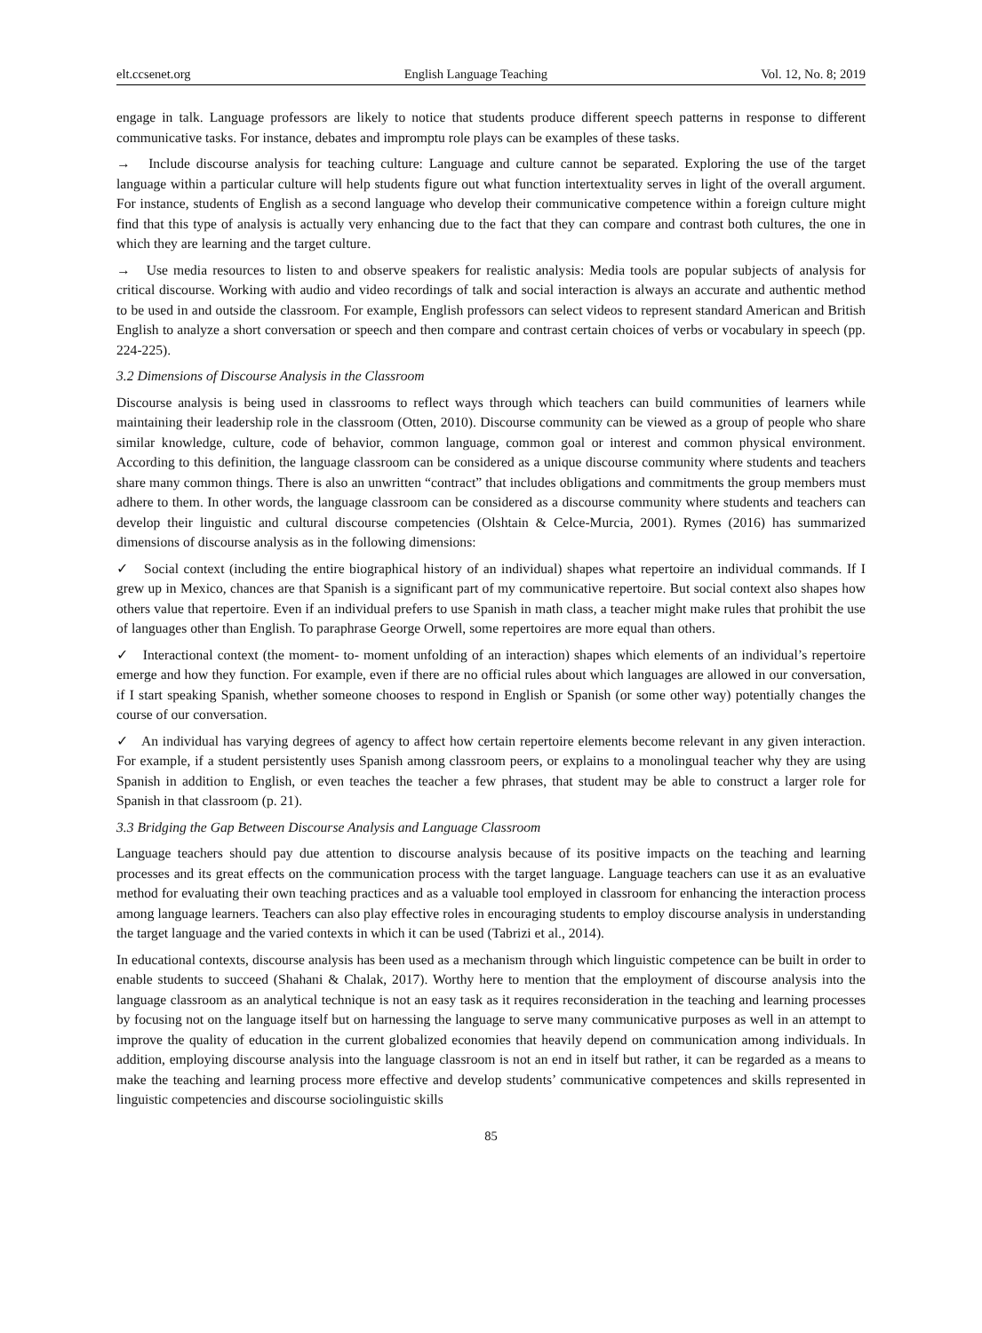elt.ccsenet.org English Language Teaching Vol. 12, No. 8; 2019
engage in talk. Language professors are likely to notice that students produce different speech patterns in response to different communicative tasks. For instance, debates and impromptu role plays can be examples of these tasks.
→ Include discourse analysis for teaching culture: Language and culture cannot be separated. Exploring the use of the target language within a particular culture will help students figure out what function intertextuality serves in light of the overall argument. For instance, students of English as a second language who develop their communicative competence within a foreign culture might find that this type of analysis is actually very enhancing due to the fact that they can compare and contrast both cultures, the one in which they are learning and the target culture.
→ Use media resources to listen to and observe speakers for realistic analysis: Media tools are popular subjects of analysis for critical discourse. Working with audio and video recordings of talk and social interaction is always an accurate and authentic method to be used in and outside the classroom. For example, English professors can select videos to represent standard American and British English to analyze a short conversation or speech and then compare and contrast certain choices of verbs or vocabulary in speech (pp. 224-225).
3.2 Dimensions of Discourse Analysis in the Classroom
Discourse analysis is being used in classrooms to reflect ways through which teachers can build communities of learners while maintaining their leadership role in the classroom (Otten, 2010). Discourse community can be viewed as a group of people who share similar knowledge, culture, code of behavior, common language, common goal or interest and common physical environment. According to this definition, the language classroom can be considered as a unique discourse community where students and teachers share many common things. There is also an unwritten “contract” that includes obligations and commitments the group members must adhere to them. In other words, the language classroom can be considered as a discourse community where students and teachers can develop their linguistic and cultural discourse competencies (Olshtain & Celce-Murcia, 2001). Rymes (2016) has summarized dimensions of discourse analysis as in the following dimensions:
✓ Social context (including the entire biographical history of an individual) shapes what repertoire an individual commands. If I grew up in Mexico, chances are that Spanish is a significant part of my communicative repertoire. But social context also shapes how others value that repertoire. Even if an individual prefers to use Spanish in math class, a teacher might make rules that prohibit the use of languages other than English. To paraphrase George Orwell, some repertoires are more equal than others.
✓ Interactional context (the moment- to- moment unfolding of an interaction) shapes which elements of an individual’s repertoire emerge and how they function. For example, even if there are no official rules about which languages are allowed in our conversation, if I start speaking Spanish, whether someone chooses to respond in English or Spanish (or some other way) potentially changes the course of our conversation.
✓ An individual has varying degrees of agency to affect how certain repertoire elements become relevant in any given interaction. For example, if a student persistently uses Spanish among classroom peers, or explains to a monolingual teacher why they are using Spanish in addition to English, or even teaches the teacher a few phrases, that student may be able to construct a larger role for Spanish in that classroom (p. 21).
3.3 Bridging the Gap Between Discourse Analysis and Language Classroom
Language teachers should pay due attention to discourse analysis because of its positive impacts on the teaching and learning processes and its great effects on the communication process with the target language. Language teachers can use it as an evaluative method for evaluating their own teaching practices and as a valuable tool employed in classroom for enhancing the interaction process among language learners. Teachers can also play effective roles in encouraging students to employ discourse analysis in understanding the target language and the varied contexts in which it can be used (Tabrizi et al., 2014).
In educational contexts, discourse analysis has been used as a mechanism through which linguistic competence can be built in order to enable students to succeed (Shahani & Chalak, 2017). Worthy here to mention that the employment of discourse analysis into the language classroom as an analytical technique is not an easy task as it requires reconsideration in the teaching and learning processes by focusing not on the language itself but on harnessing the language to serve many communicative purposes as well in an attempt to improve the quality of education in the current globalized economies that heavily depend on communication among individuals. In addition, employing discourse analysis into the language classroom is not an end in itself but rather, it can be regarded as a means to make the teaching and learning process more effective and develop students’ communicative competences and skills represented in linguistic competencies and discourse sociolinguistic skills
85